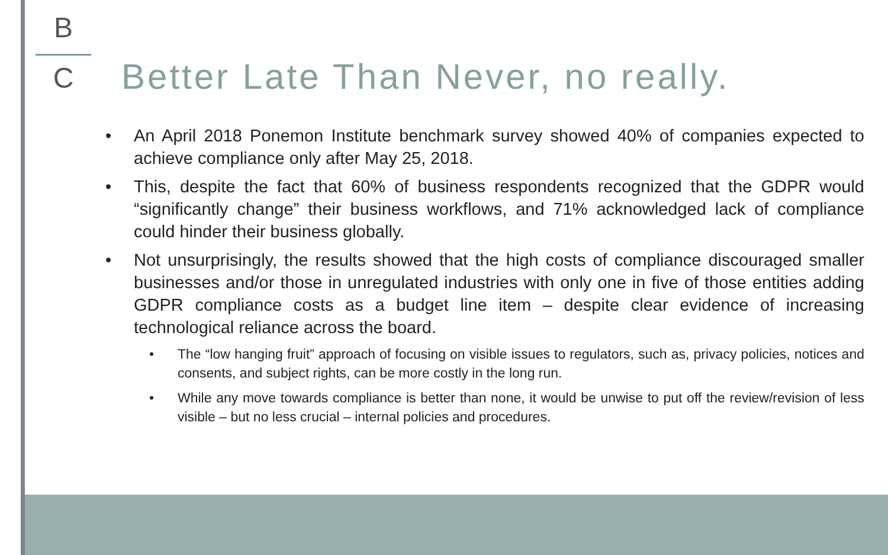B
C
Better Late Than Never, no really.
• An April 2018 Ponemon Institute benchmark survey showed 40% of companies expected to achieve compliance only after May 25, 2018.
• This, despite the fact that 60% of business respondents recognized that the GDPR would “significantly change” their business workflows, and 71% acknowledged lack of compliance could hinder their business globally.
• Not unsurprisingly, the results showed that the high costs of compliance discouraged smaller businesses and/or those in unregulated industries with only one in five of those entities adding GDPR compliance costs as a budget line item – despite clear evidence of increasing technological reliance across the board.
• The “low hanging fruit” approach of focusing on visible issues to regulators, such as, privacy policies, notices and consents, and subject rights, can be more costly in the long run.
• While any move towards compliance is better than none, it would be unwise to put off the review/revision of less visible – but no less crucial – internal policies and procedures.